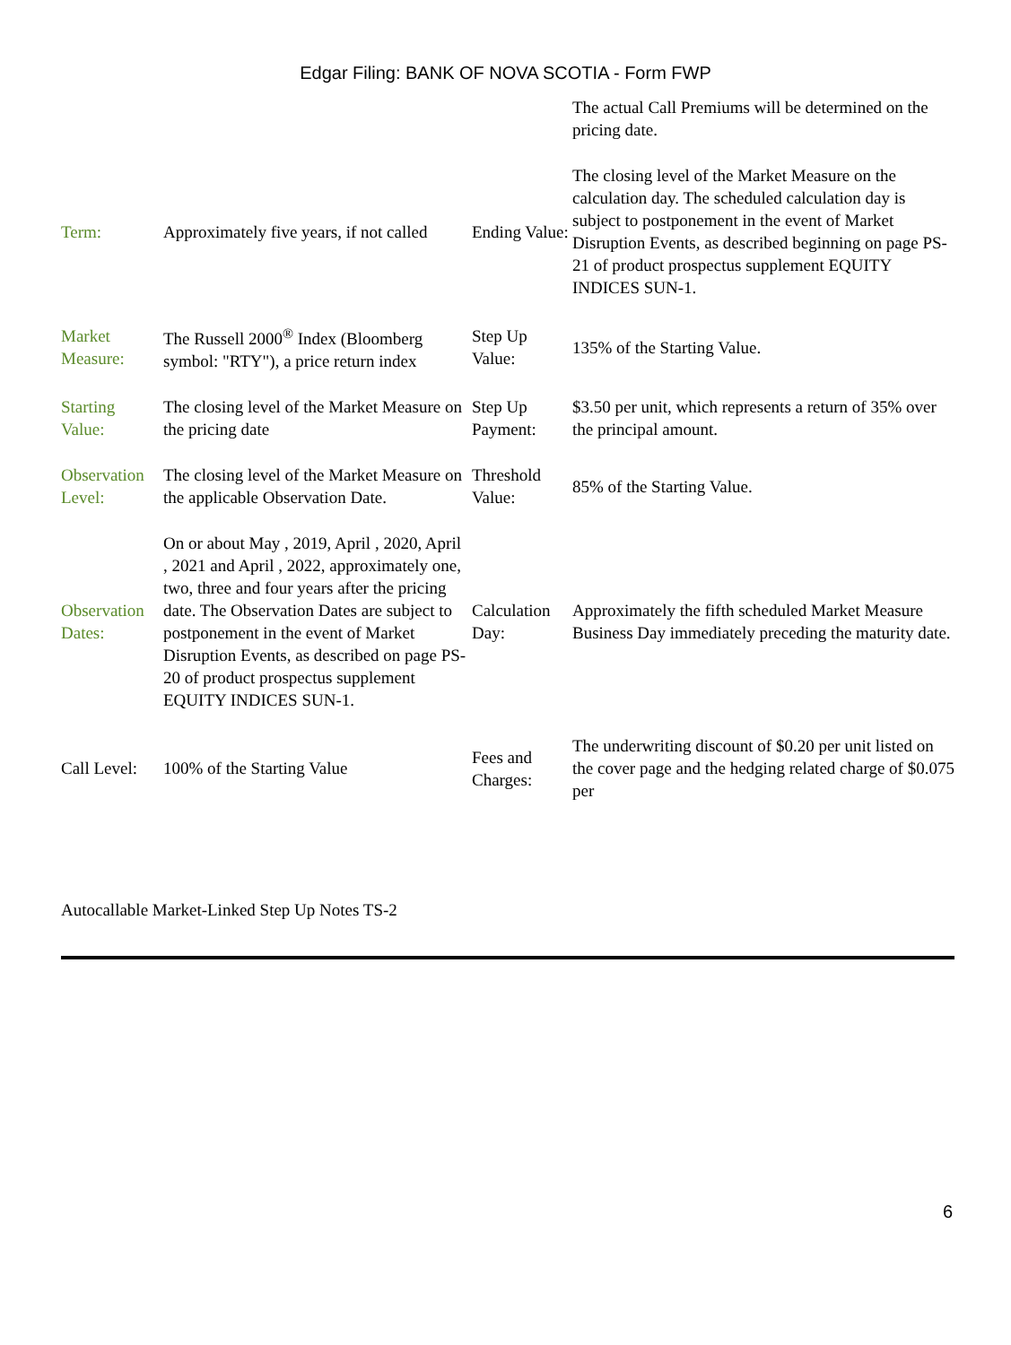Edgar Filing: BANK OF NOVA SCOTIA - Form FWP
| | | | The actual Call Premiums will be determined on the pricing date. |
| Term: | Approximately five years, if not called | Ending Value: | The closing level of the Market Measure on the calculation day. The scheduled calculation day is subject to postponement in the event of Market Disruption Events, as described beginning on page PS-21 of product prospectus supplement EQUITY INDICES SUN-1. |
| Market Measure: | The Russell 2000<sup>®</sup> Index (Bloomberg symbol: "RTY"), a price return index | Step Up Value: | 135% of the Starting Value. |
| Starting Value: | The closing level of the Market Measure on the pricing date | Step Up Payment: | $3.50 per unit, which represents a return of 35% over the principal amount. |
| Observation Level: | The closing level of the Market Measure on the applicable Observation Date. | Threshold Value: | 85% of the Starting Value. |
| Observation Dates: | On or about May , 2019, April , 2020, April , 2021 and April , 2022, approximately one, two, three and four years after the pricing date. The Observation Dates are subject to postponement in the event of Market Disruption Events, as described on page PS-20 of product prospectus supplement EQUITY INDICES SUN-1. | Calculation Day: | Approximately the fifth scheduled Market Measure Business Day immediately preceding the maturity date. |
| Call Level: | 100% of the Starting Value | Fees and Charges: | The underwriting discount of $0.20 per unit listed on the cover page and the hedging related charge of $0.075 per |
Autocallable Market-Linked Step Up Notes TS-2
6